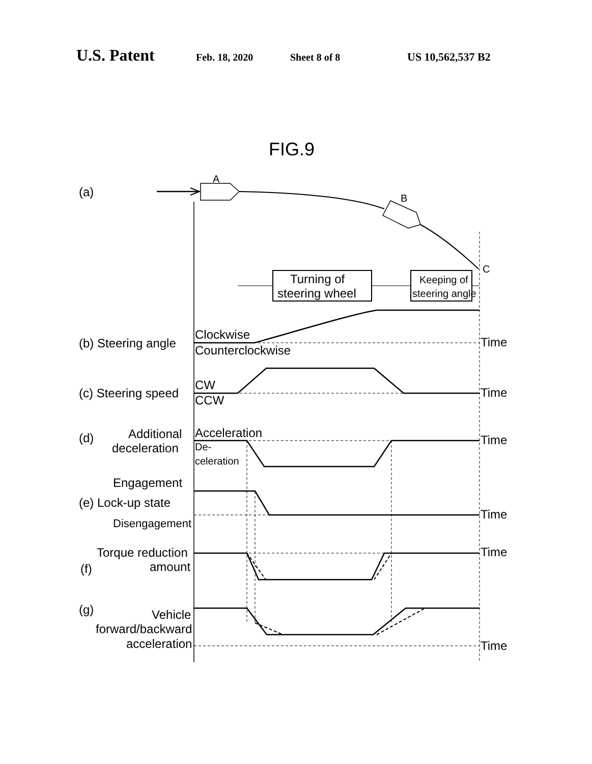U.S. Patent Feb. 18, 2020 Sheet 8 of 8 US 10,562,537 B2
FIG.9
(a)
A
B
C
Turning of
steering wheel
Keeping of
steering angle
(b) Steering angle
Clockwise
Counterclockwise
(c) Steering speed
CW
CCW
(d)
Additional
deceleration
Acceleration
De-
celeration
Engagement
(e) Lock-up state
Disengagement
Torque reduction
amount
(f)
(g)
Vehicle
forward/backward
acceleration
Time
Time
Time
Time
Time
Time